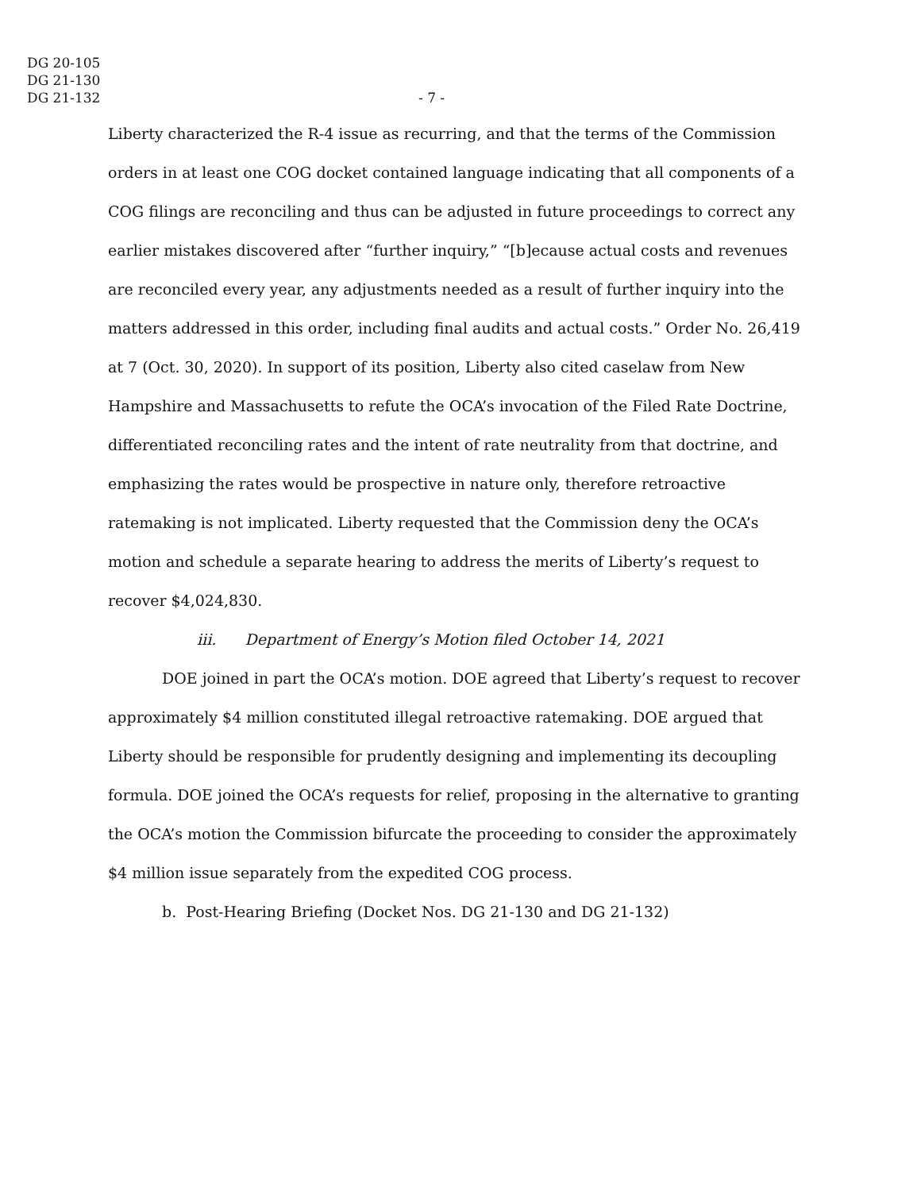DG 20-105
DG 21-130
DG 21-132
- 7 -
Liberty characterized the R-4 issue as recurring, and that the terms of the Commission orders in at least one COG docket contained language indicating that all components of a COG filings are reconciling and thus can be adjusted in future proceedings to correct any earlier mistakes discovered after “further inquiry,” “[b]ecause actual costs and revenues are reconciled every year, any adjustments needed as a result of further inquiry into the matters addressed in this order, including final audits and actual costs.” Order No. 26,419 at 7 (Oct. 30, 2020). In support of its position, Liberty also cited caselaw from New Hampshire and Massachusetts to refute the OCA’s invocation of the Filed Rate Doctrine, differentiated reconciling rates and the intent of rate neutrality from that doctrine, and emphasizing the rates would be prospective in nature only, therefore retroactive ratemaking is not implicated. Liberty requested that the Commission deny the OCA’s motion and schedule a separate hearing to address the merits of Liberty’s request to recover $4,024,830.
iii. Department of Energy’s Motion filed October 14, 2021
DOE joined in part the OCA’s motion. DOE agreed that Liberty’s request to recover approximately $4 million constituted illegal retroactive ratemaking. DOE argued that Liberty should be responsible for prudently designing and implementing its decoupling formula. DOE joined the OCA’s requests for relief, proposing in the alternative to granting the OCA’s motion the Commission bifurcate the proceeding to consider the approximately $4 million issue separately from the expedited COG process.
b. Post-Hearing Briefing (Docket Nos. DG 21-130 and DG 21-132)